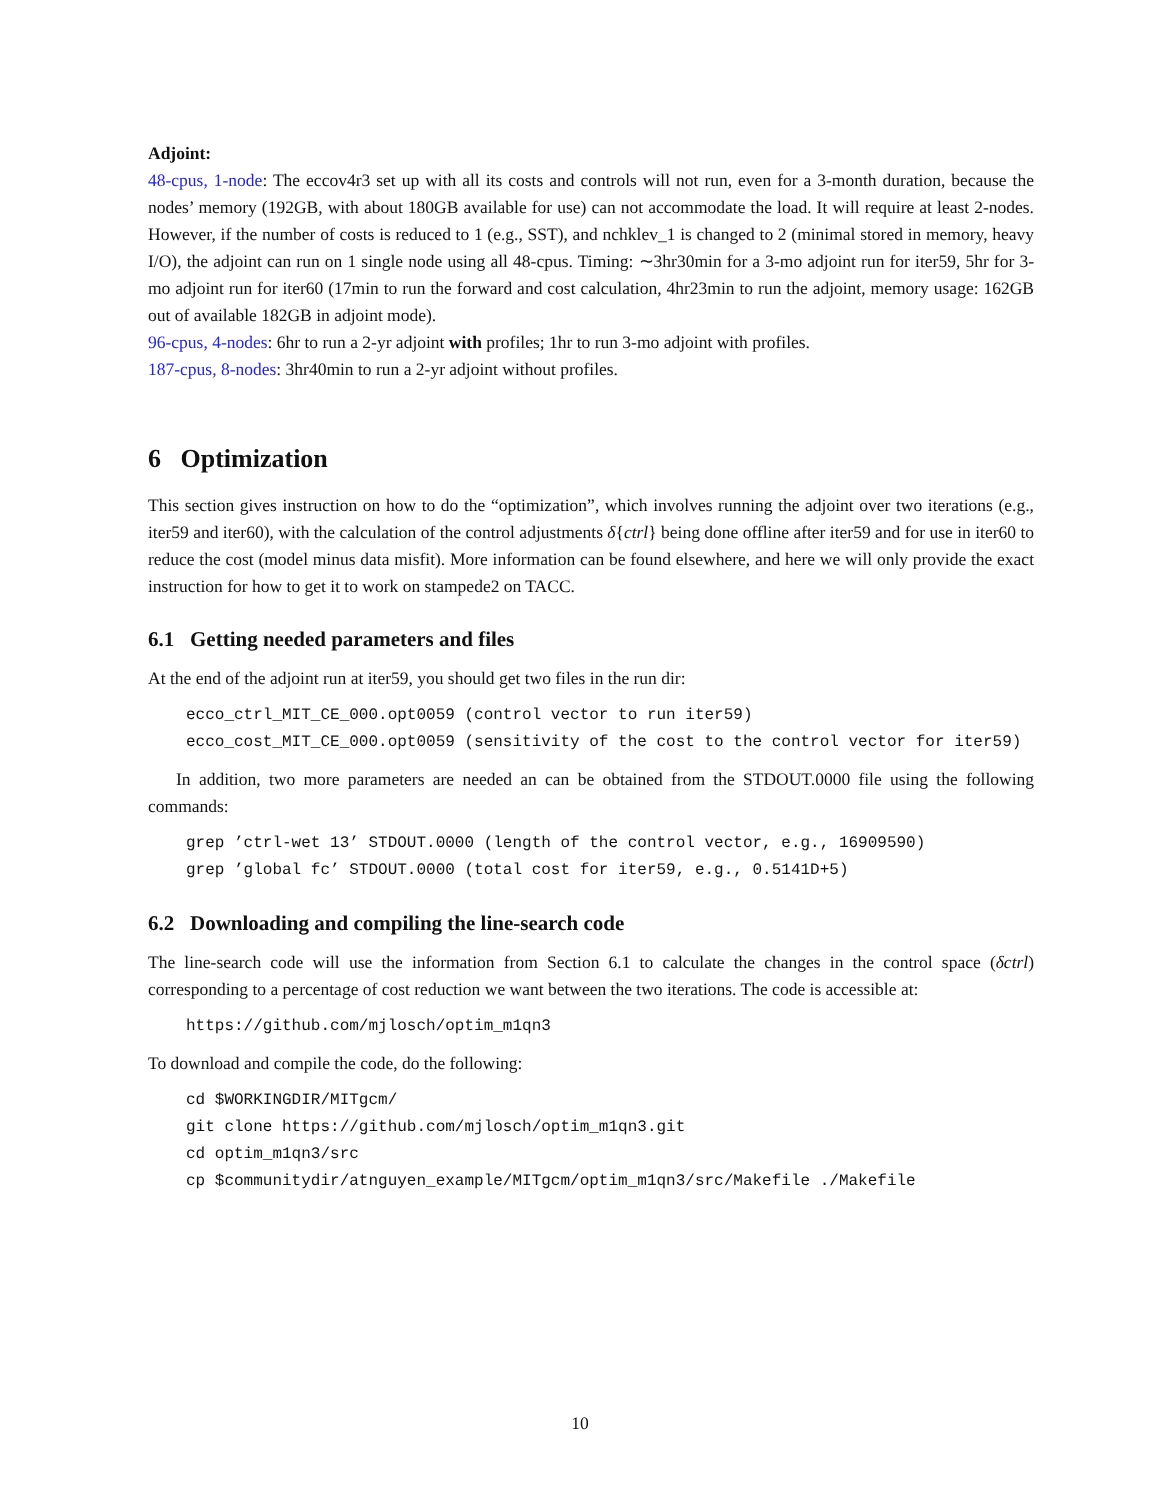Adjoint:
48-cpus, 1-node: The eccov4r3 set up with all its costs and controls will not run, even for a 3-month duration, because the nodes’ memory (192GB, with about 180GB available for use) can not accommodate the load. It will require at least 2-nodes. However, if the number of costs is reduced to 1 (e.g., SST), and nchklev_1 is changed to 2 (minimal stored in memory, heavy I/O), the adjoint can run on 1 single node using all 48-cpus. Timing: ∼3hr30min for a 3-mo adjoint run for iter59, 5hr for 3-mo adjoint run for iter60 (17min to run the forward and cost calculation, 4hr23min to run the adjoint, memory usage: 162GB out of available 182GB in adjoint mode).
96-cpus, 4-nodes: 6hr to run a 2-yr adjoint with profiles; 1hr to run 3-mo adjoint with profiles.
187-cpus, 8-nodes: 3hr40min to run a 2-yr adjoint without profiles.
6 Optimization
This section gives instruction on how to do the “optimization”, which involves running the adjoint over two iterations (e.g., iter59 and iter60), with the calculation of the control adjustments δ{ctrl} being done offline after iter59 and for use in iter60 to reduce the cost (model minus data misfit). More information can be found elsewhere, and here we will only provide the exact instruction for how to get it to work on stampede2 on TACC.
6.1 Getting needed parameters and files
At the end of the adjoint run at iter59, you should get two files in the run dir:
ecco_ctrl_MIT_CE_000.opt0059 (control vector to run iter59)
ecco_cost_MIT_CE_000.opt0059 (sensitivity of the cost to the control vector for iter59)
In addition, two more parameters are needed an can be obtained from the STDOUT.0000 file using the following commands:
grep ’ctrl-wet 13’ STDOUT.0000 (length of the control vector, e.g., 16909590)
grep ’global fc’ STDOUT.0000 (total cost for iter59, e.g., 0.5141D+5)
6.2 Downloading and compiling the line-search code
The line-search code will use the information from Section 6.1 to calculate the changes in the control space (δctrl) corresponding to a percentage of cost reduction we want between the two iterations. The code is accessible at:
https://github.com/mjlosch/optim_m1qn3
To download and compile the code, do the following:
cd $WORKINGDIR/MITgcm/
git clone https://github.com/mjlosch/optim_m1qn3.git
cd optim_m1qn3/src
cp $communitydir/atnguyen_example/MITgcm/optim_m1qn3/src/Makefile ./Makefile
10